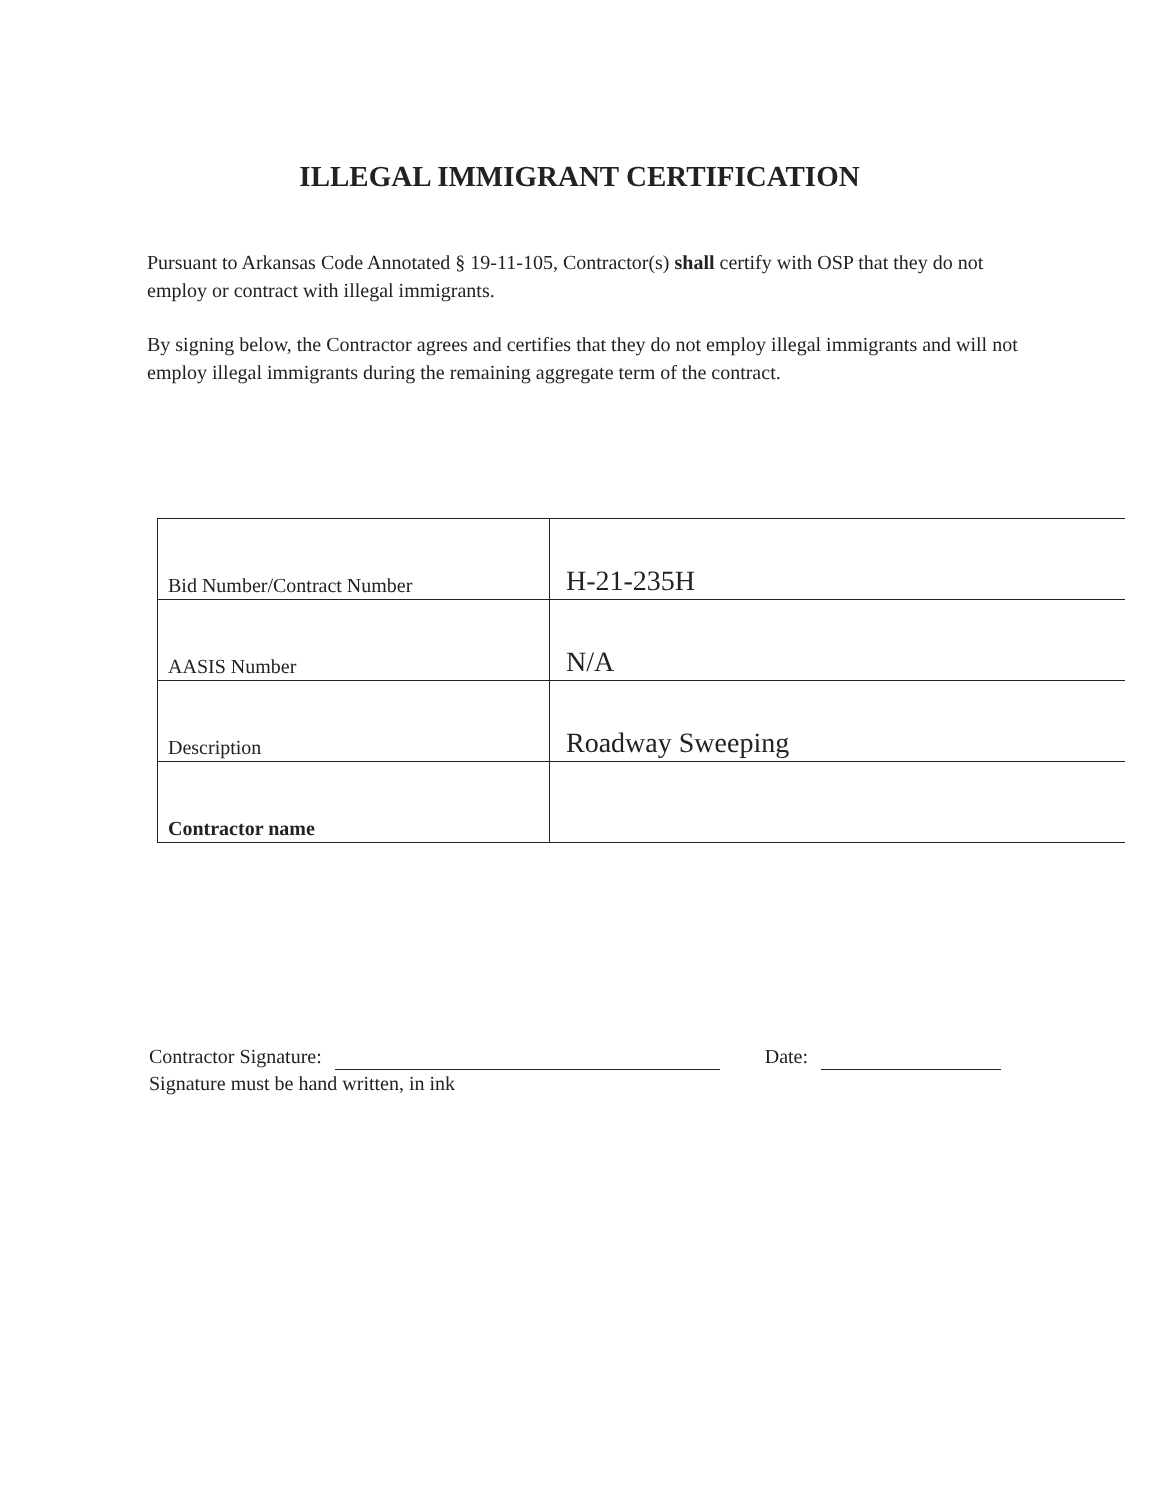ILLEGAL IMMIGRANT CERTIFICATION
Pursuant to Arkansas Code Annotated § 19-11-105, Contractor(s) shall certify with OSP that they do not employ or contract with illegal immigrants.
By signing below, the Contractor agrees and certifies that they do not employ illegal immigrants and will not employ illegal immigrants during the remaining aggregate term of the contract.
| Bid Number/Contract Number | H-21-235H |
| AASIS Number | N/A |
| Description | Roadway Sweeping |
| Contractor name | |
Contractor Signature: Date:
Signature must be hand written, in ink